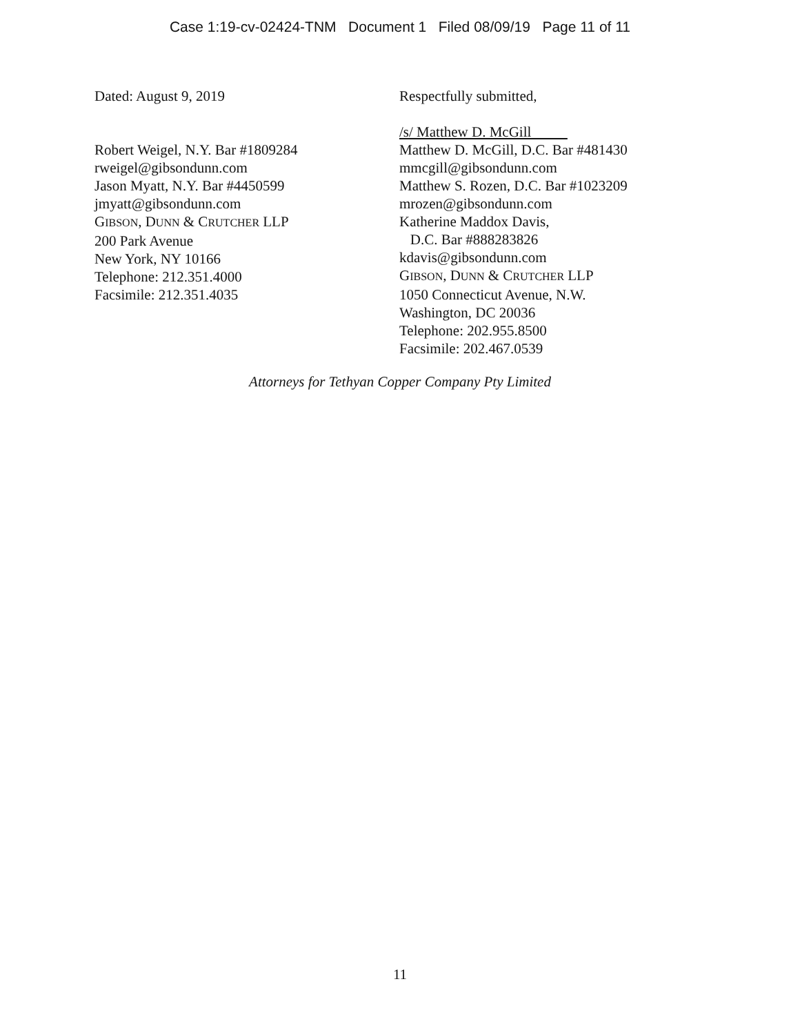Case 1:19-cv-02424-TNM Document 1 Filed 08/09/19 Page 11 of 11
Dated: August 9, 2019
Robert Weigel, N.Y. Bar #1809284
rweigel@gibsondunn.com
Jason Myatt, N.Y. Bar #4450599
jmyatt@gibsondunn.com
GIBSON, DUNN & CRUTCHER LLP
200 Park Avenue
New York, NY 10166
Telephone: 212.351.4000
Facsimile: 212.351.4035
Respectfully submitted,
/s/ Matthew D. McGill
Matthew D. McGill, D.C. Bar #481430
mmcgill@gibsondunn.com
Matthew S. Rozen, D.C. Bar #1023209
mrozen@gibsondunn.com
Katherine Maddox Davis,
D.C. Bar #888283826
kdavis@gibsondunn.com
GIBSON, DUNN & CRUTCHER LLP
1050 Connecticut Avenue, N.W.
Washington, DC 20036
Telephone: 202.955.8500
Facsimile: 202.467.0539
Attorneys for Tethyan Copper Company Pty Limited
11